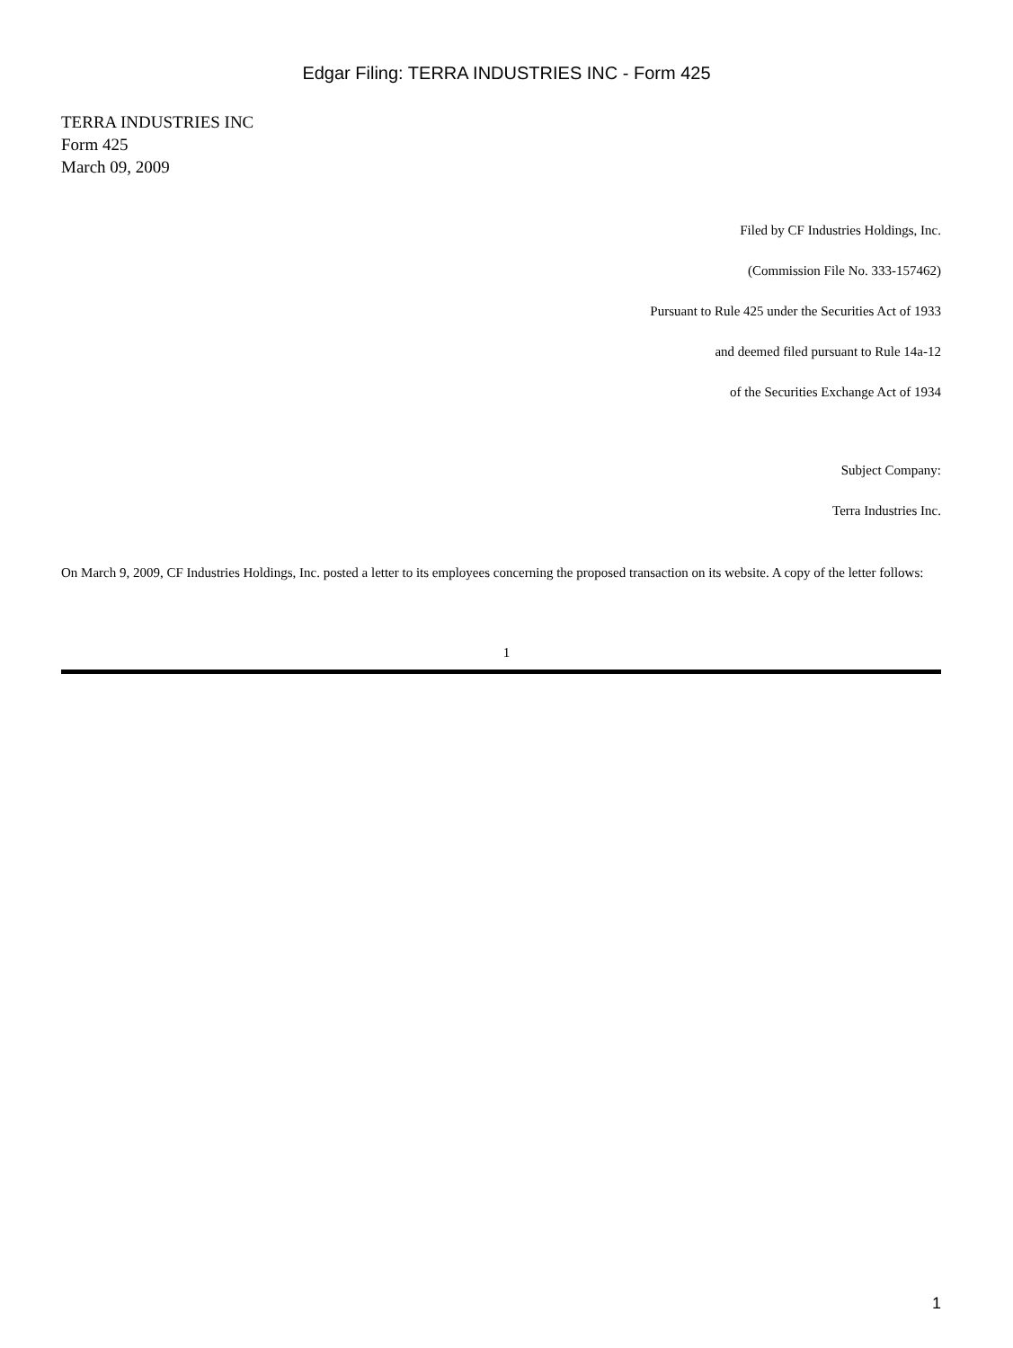Edgar Filing: TERRA INDUSTRIES INC - Form 425
TERRA INDUSTRIES INC
Form 425
March 09, 2009
Filed by CF Industries Holdings, Inc.
(Commission File No. 333-157462)
Pursuant to Rule 425 under the Securities Act of 1933
and deemed filed pursuant to Rule 14a-12
of the Securities Exchange Act of 1934
Subject Company:
Terra Industries Inc.
On March 9, 2009, CF Industries Holdings, Inc. posted a letter to its employees concerning the proposed transaction on its website. A copy of the letter follows:
1
1